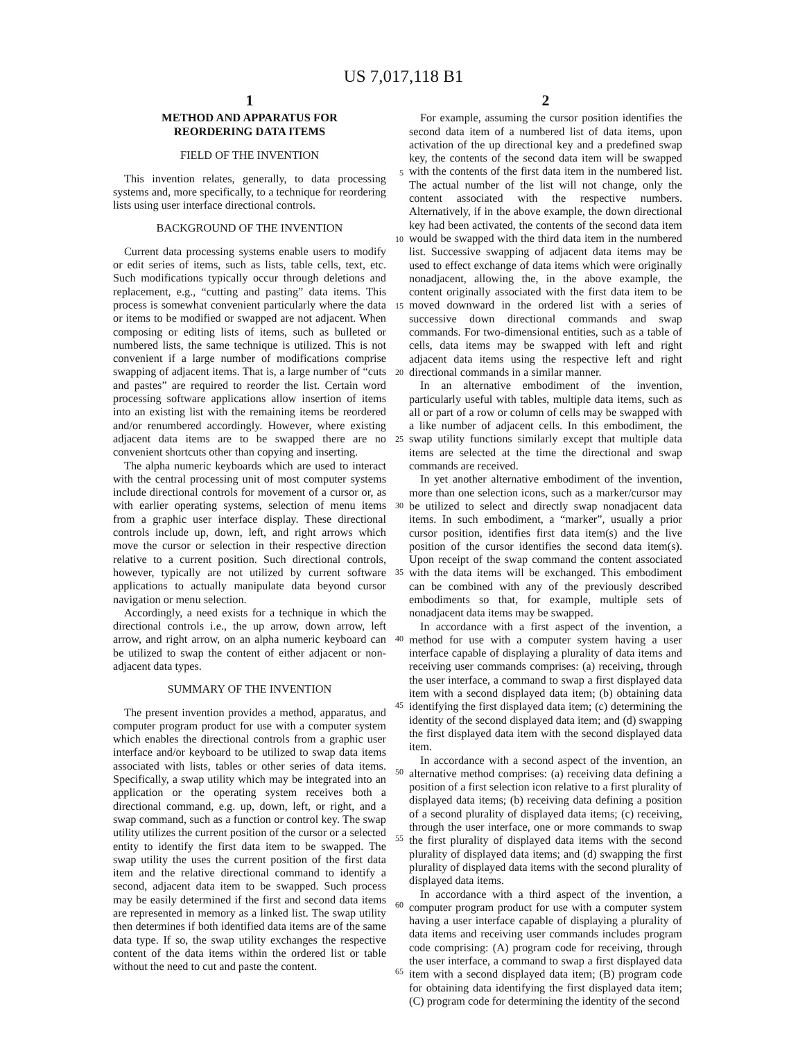US 7,017,118 B1
1
METHOD AND APPARATUS FOR
REORDERING DATA ITEMS
FIELD OF THE INVENTION
This invention relates, generally, to data processing systems and, more specifically, to a technique for reordering lists using user interface directional controls.
BACKGROUND OF THE INVENTION
Current data processing systems enable users to modify or edit series of items, such as lists, table cells, text, etc. Such modifications typically occur through deletions and replacement, e.g., “cutting and pasting” data items. This process is somewhat convenient particularly where the data or items to be modified or swapped are not adjacent. When composing or editing lists of items, such as bulleted or numbered lists, the same technique is utilized. This is not convenient if a large number of modifications comprise swapping of adjacent items. That is, a large number of “cuts and pastes” are required to reorder the list. Certain word processing software applications allow insertion of items into an existing list with the remaining items be reordered and/or renumbered accordingly. However, where existing adjacent data items are to be swapped there are no convenient shortcuts other than copying and inserting.
The alpha numeric keyboards which are used to interact with the central processing unit of most computer systems include directional controls for movement of a cursor or, as with earlier operating systems, selection of menu items from a graphic user interface display. These directional controls include up, down, left, and right arrows which move the cursor or selection in their respective direction relative to a current position. Such directional controls, however, typically are not utilized by current software applications to actually manipulate data beyond cursor navigation or menu selection.
Accordingly, a need exists for a technique in which the directional controls i.e., the up arrow, down arrow, left arrow, and right arrow, on an alpha numeric keyboard can be utilized to swap the content of either adjacent or non-adjacent data types.
SUMMARY OF THE INVENTION
The present invention provides a method, apparatus, and computer program product for use with a computer system which enables the directional controls from a graphic user interface and/or keyboard to be utilized to swap data items associated with lists, tables or other series of data items. Specifically, a swap utility which may be integrated into an application or the operating system receives both a directional command, e.g. up, down, left, or right, and a swap command, such as a function or control key. The swap utility utilizes the current position of the cursor or a selected entity to identify the first data item to be swapped. The swap utility the uses the current position of the first data item and the relative directional command to identify a second, adjacent data item to be swapped. Such process may be easily determined if the first and second data items are represented in memory as a linked list. The swap utility then determines if both identified data items are of the same data type. If so, the swap utility exchanges the respective content of the data items within the ordered list or table without the need to cut and paste the content.
2
For example, assuming the cursor position identifies the second data item of a numbered list of data items, upon activation of the up directional key and a predefined swap key, the contents of the second data item will be swapped with the contents of the first data item in the numbered list. The actual number of the list will not change, only the content associated with the respective numbers. Alternatively, if in the above example, the down directional key had been activated, the contents of the second data item would be swapped with the third data item in the numbered list. Successive swapping of adjacent data items may be used to effect exchange of data items which were originally nonadjacent, allowing the, in the above example, the content originally associated with the first data item to be moved downward in the ordered list with a series of successive down directional commands and swap commands. For two-dimensional entities, such as a table of cells, data items may be swapped with left and right adjacent data items using the respective left and right directional commands in a similar manner.
In an alternative embodiment of the invention, particularly useful with tables, multiple data items, such as all or part of a row or column of cells may be swapped with a like number of adjacent cells. In this embodiment, the swap utility functions similarly except that multiple data items are selected at the time the directional and swap commands are received.
In yet another alternative embodiment of the invention, more than one selection icons, such as a marker/cursor may be utilized to select and directly swap nonadjacent data items. In such embodiment, a “marker”, usually a prior cursor position, identifies first data item(s) and the live position of the cursor identifies the second data item(s). Upon receipt of the swap command the content associated with the data items will be exchanged. This embodiment can be combined with any of the previously described embodiments so that, for example, multiple sets of nonadjacent data items may be swapped.
In accordance with a first aspect of the invention, a method for use with a computer system having a user interface capable of displaying a plurality of data items and receiving user commands comprises: (a) receiving, through the user interface, a command to swap a first displayed data item with a second displayed data item; (b) obtaining data identifying the first displayed data item; (c) determining the identity of the second displayed data item; and (d) swapping the first displayed data item with the second displayed data item.
In accordance with a second aspect of the invention, an alternative method comprises: (a) receiving data defining a position of a first selection icon relative to a first plurality of displayed data items; (b) receiving data defining a position of a second plurality of displayed data items; (c) receiving, through the user interface, one or more commands to swap the first plurality of displayed data items with the second plurality of displayed data items; and (d) swapping the first plurality of displayed data items with the second plurality of displayed data items.
In accordance with a third aspect of the invention, a computer program product for use with a computer system having a user interface capable of displaying a plurality of data items and receiving user commands includes program code comprising: (A) program code for receiving, through the user interface, a command to swap a first displayed data item with a second displayed data item; (B) program code for obtaining data identifying the first displayed data item; (C) program code for determining the identity of the second
5
10
15
20
25
30
35
40
45
50
55
60
65